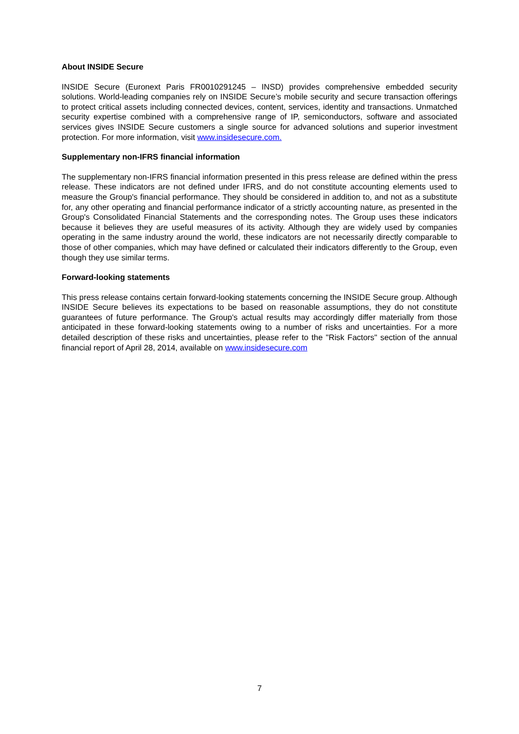About INSIDE Secure
INSIDE Secure (Euronext Paris FR0010291245 – INSD) provides comprehensive embedded security solutions. World-leading companies rely on INSIDE Secure’s mobile security and secure transaction offerings to protect critical assets including connected devices, content, services, identity and transactions. Unmatched security expertise combined with a comprehensive range of IP, semiconductors, software and associated services gives INSIDE Secure customers a single source for advanced solutions and superior investment protection. For more information, visit www.insidesecure.com.
Supplementary non-IFRS financial information
The supplementary non-IFRS financial information presented in this press release are defined within the press release. These indicators are not defined under IFRS, and do not constitute accounting elements used to measure the Group's financial performance. They should be considered in addition to, and not as a substitute for, any other operating and financial performance indicator of a strictly accounting nature, as presented in the Group's Consolidated Financial Statements and the corresponding notes. The Group uses these indicators because it believes they are useful measures of its activity. Although they are widely used by companies operating in the same industry around the world, these indicators are not necessarily directly comparable to those of other companies, which may have defined or calculated their indicators differently to the Group, even though they use similar terms.
Forward-looking statements
This press release contains certain forward-looking statements concerning the INSIDE Secure group. Although INSIDE Secure believes its expectations to be based on reasonable assumptions, they do not constitute guarantees of future performance. The Group's actual results may accordingly differ materially from those anticipated in these forward-looking statements owing to a number of risks and uncertainties. For a more detailed description of these risks and uncertainties, please refer to the "Risk Factors" section of the annual financial report of April 28, 2014, available on www.insidesecure.com
7